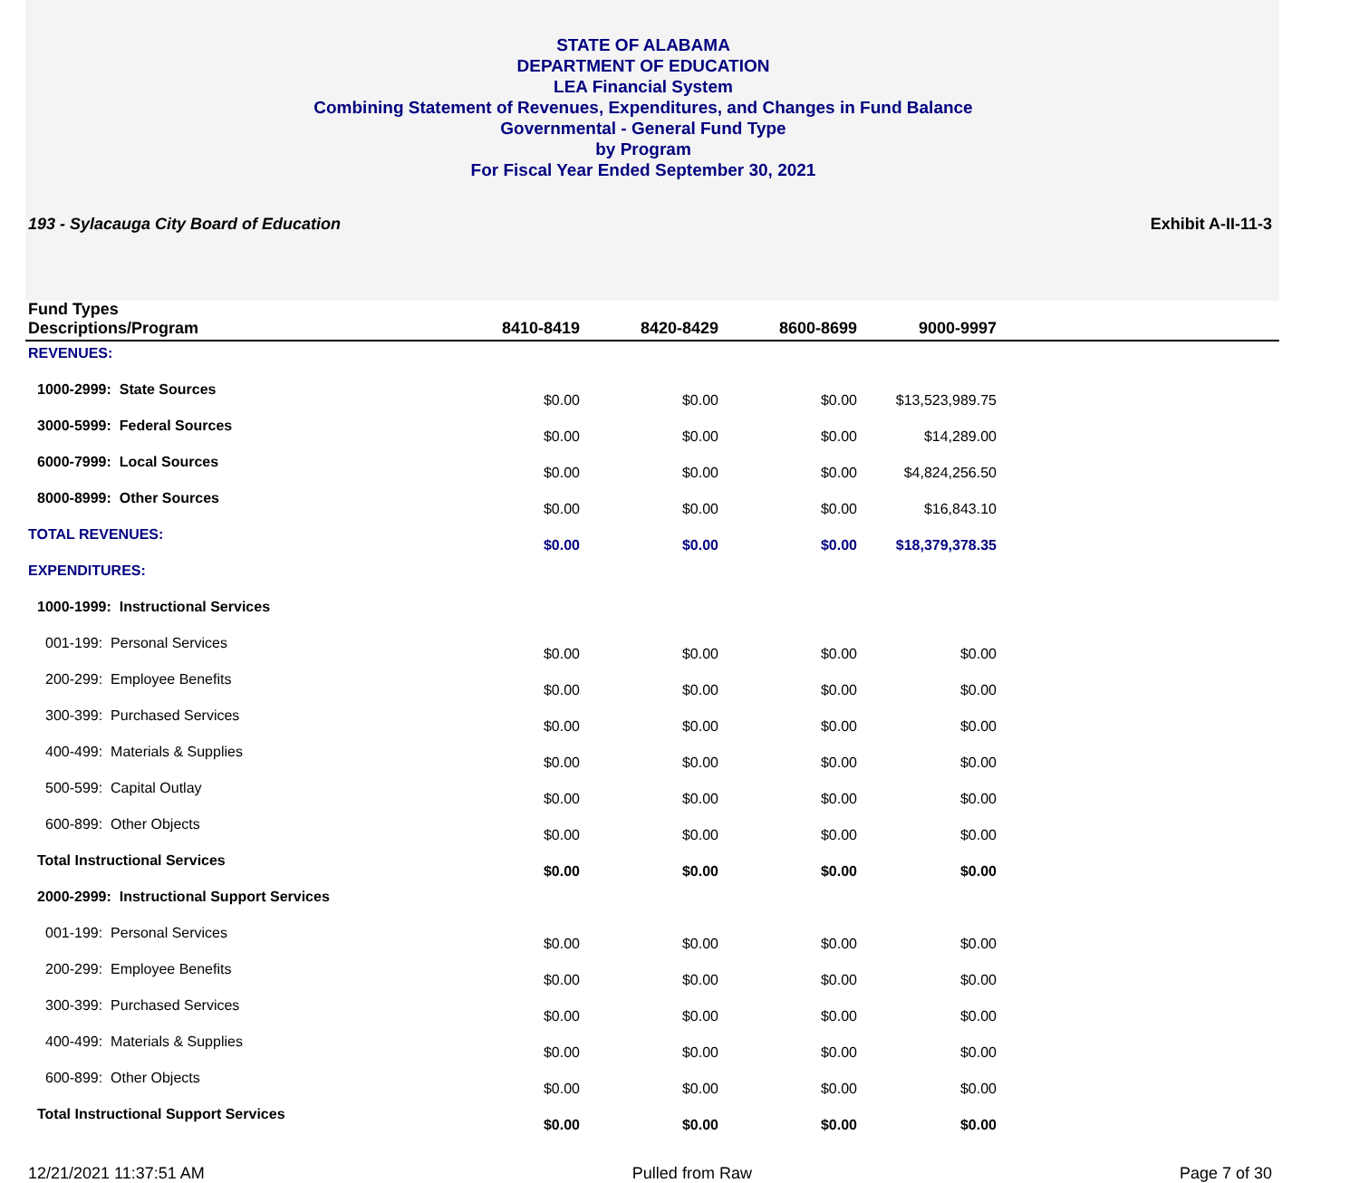STATE OF ALABAMA
DEPARTMENT OF EDUCATION
LEA Financial System
Combining Statement of Revenues, Expenditures, and Changes in Fund Balance
Governmental - General Fund Type
by Program
For Fiscal Year Ended September 30, 2021
193 - Sylacauga City Board of Education Exhibit A-II-11-3
| Fund Types Descriptions/Program | 8410-8419 | 8420-8429 | 8600-8699 | 9000-9997 | |
| --- | --- | --- | --- | --- | --- |
| REVENUES: | | | | | |
| 1000-2999: State Sources | $0.00 | $0.00 | $0.00 | $13,523,989.75 | |
| 3000-5999: Federal Sources | $0.00 | $0.00 | $0.00 | $14,289.00 | |
| 6000-7999: Local Sources | $0.00 | $0.00 | $0.00 | $4,824,256.50 | |
| 8000-8999: Other Sources | $0.00 | $0.00 | $0.00 | $16,843.10 | |
| TOTAL REVENUES: | $0.00 | $0.00 | $0.00 | $18,379,378.35 | |
| EXPENDITURES: | | | | | |
| 1000-1999: Instructional Services | | | | | |
| 001-199: Personal Services | $0.00 | $0.00 | $0.00 | $0.00 | |
| 200-299: Employee Benefits | $0.00 | $0.00 | $0.00 | $0.00 | |
| 300-399: Purchased Services | $0.00 | $0.00 | $0.00 | $0.00 | |
| 400-499: Materials & Supplies | $0.00 | $0.00 | $0.00 | $0.00 | |
| 500-599: Capital Outlay | $0.00 | $0.00 | $0.00 | $0.00 | |
| 600-899: Other Objects | $0.00 | $0.00 | $0.00 | $0.00 | |
| Total Instructional Services | $0.00 | $0.00 | $0.00 | $0.00 | |
| 2000-2999: Instructional Support Services | | | | | |
| 001-199: Personal Services | $0.00 | $0.00 | $0.00 | $0.00 | |
| 200-299: Employee Benefits | $0.00 | $0.00 | $0.00 | $0.00 | |
| 300-399: Purchased Services | $0.00 | $0.00 | $0.00 | $0.00 | |
| 400-499: Materials & Supplies | $0.00 | $0.00 | $0.00 | $0.00 | |
| 600-899: Other Objects | $0.00 | $0.00 | $0.00 | $0.00 | |
| Total Instructional Support Services | $0.00 | $0.00 | $0.00 | $0.00 | |
12/21/2021 11:37:51 AM Pulled from Raw Page 7 of 30